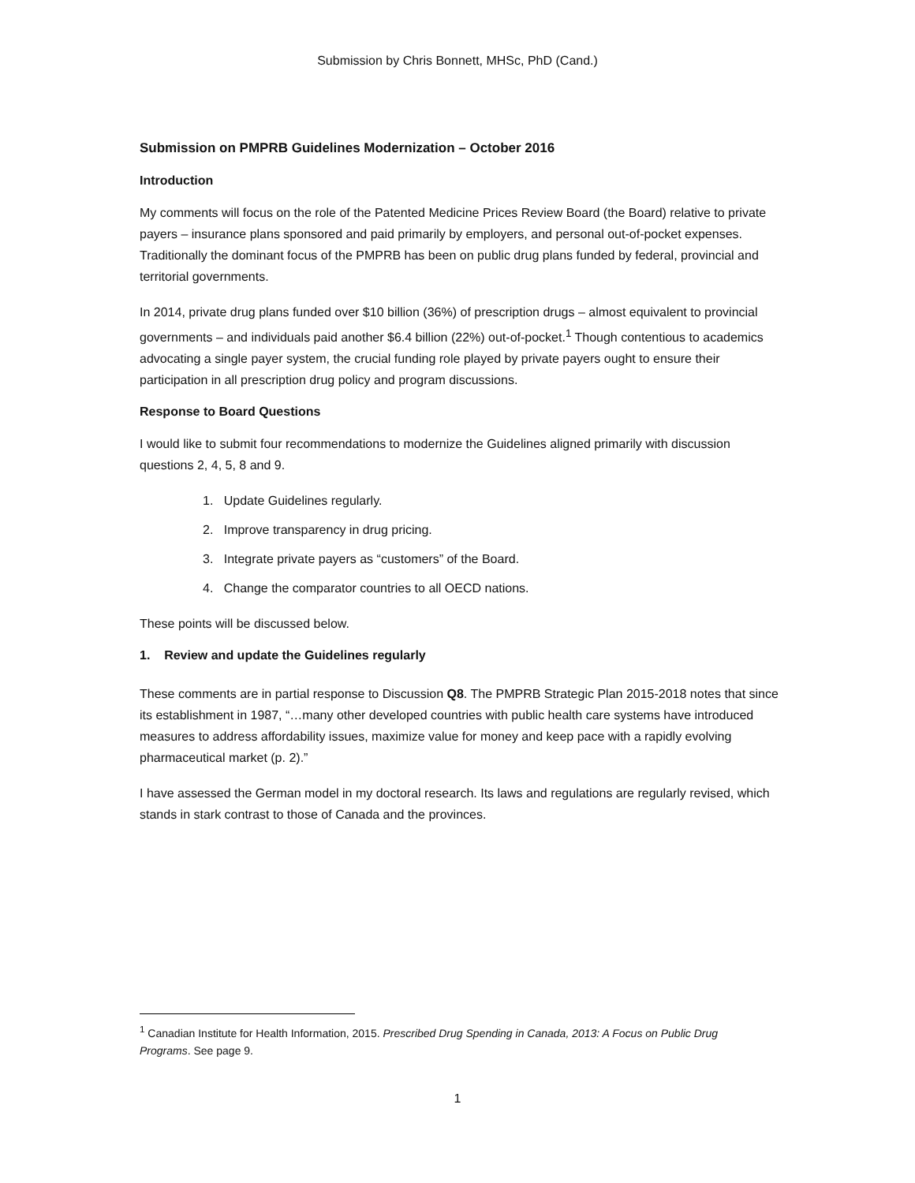Submission by Chris Bonnett, MHSc, PhD (Cand.)
Submission on PMPRB Guidelines Modernization – October 2016
Introduction
My comments will focus on the role of the Patented Medicine Prices Review Board (the Board) relative to private payers – insurance plans sponsored and paid primarily by employers, and personal out-of-pocket expenses. Traditionally the dominant focus of the PMPRB has been on public drug plans funded by federal, provincial and territorial governments.
In 2014, private drug plans funded over $10 billion (36%) of prescription drugs – almost equivalent to provincial governments – and individuals paid another $6.4 billion (22%) out-of-pocket.<sup>1</sup> Though contentious to academics advocating a single payer system, the crucial funding role played by private payers ought to ensure their participation in all prescription drug policy and program discussions.
Response to Board Questions
I would like to submit four recommendations to modernize the Guidelines aligned primarily with discussion questions 2, 4, 5, 8 and 9.
1. Update Guidelines regularly.
2. Improve transparency in drug pricing.
3. Integrate private payers as “customers” of the Board.
4. Change the comparator countries to all OECD nations.
These points will be discussed below.
1. Review and update the Guidelines regularly
These comments are in partial response to Discussion Q8. The PMPRB Strategic Plan 2015-2018 notes that since its establishment in 1987, “…many other developed countries with public health care systems have introduced measures to address affordability issues, maximize value for money and keep pace with a rapidly evolving pharmaceutical market (p. 2).”
I have assessed the German model in my doctoral research. Its laws and regulations are regularly revised, which stands in stark contrast to those of Canada and the provinces.
<sup>1</sup> Canadian Institute for Health Information, 2015. Prescribed Drug Spending in Canada, 2013: A Focus on Public Drug Programs. See page 9.
1